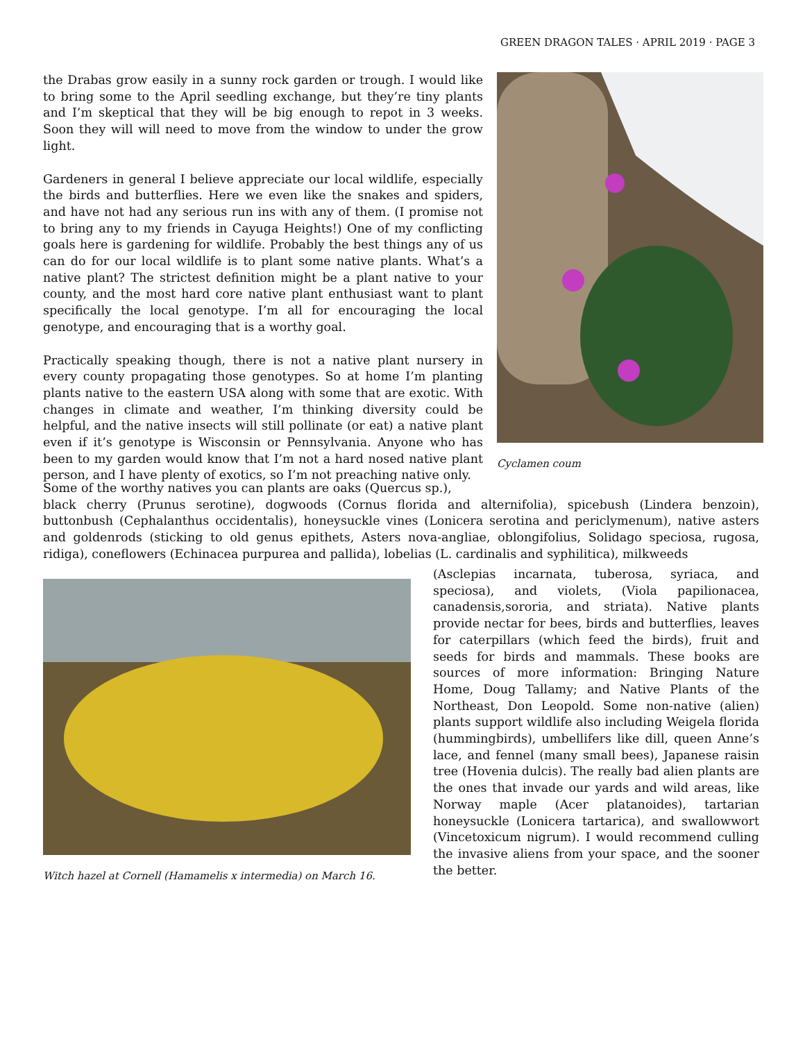GREEN DRAGON TALES · APRIL 2019 · PAGE 3
the Drabas grow easily in a sunny rock garden or trough. I would like to bring some to the April seedling exchange, but they’re tiny plants and I’m skeptical that they will be big enough to repot in 3 weeks. Soon they will will need to move from the window to under the grow light.
Gardeners in general I believe appreciate our local wildlife, especially the birds and butterflies. Here we even like the snakes and spiders, and have not had any serious run ins with any of them. (I promise not to bring any to my friends in Cayuga Heights!) One of my conflicting goals here is gardening for wildlife. Probably the best things any of us can do for our local wildlife is to plant some native plants. What’s a native plant? The strictest definition might be a plant native to your county, and the most hard core native plant enthusiast want to plant specifically the local genotype. I’m all for encouraging the local genotype, and encouraging that is a worthy goal.
Practically speaking though, there is not a native plant nursery in every county propagating those genotypes. So at home I’m planting plants native to the eastern USA along with some that are exotic. With changes in climate and weather, I’m thinking diversity could be helpful, and the native insects will still pollinate (or eat) a native plant even if it’s genotype is Wisconsin or Pennsylvania. Anyone who has been to my garden would know that I’m not a hard nosed native plant person, and I have plenty of exotics, so I’m not preaching native only.
Cyclamen coum
Some of the worthy natives you can plants are oaks (Quercus sp.),
black cherry (Prunus serotine), dogwoods (Cornus florida and alternifolia), spicebush (Lindera benzoin), buttonbush (Cephalanthus occidentalis), honeysuckle vines (Lonicera serotina and periclymenum), native asters and goldenrods (sticking to old genus epithets, Asters nova-angliae, oblongifolius, Solidago speciosa, rugosa, ridiga), coneflowers (Echinacea purpurea and pallida), lobelias (L. cardinalis and syphilitica), milkweeds
Witch hazel at Cornell (Hamamelis x intermedia) on March 16.
(Asclepias incarnata, tuberosa, syriaca, and speciosa), and violets, (Viola papilionacea, canadensis,sororia, and striata). Native plants provide nectar for bees, birds and butterflies, leaves for caterpillars (which feed the birds), fruit and seeds for birds and mammals. These books are sources of more information: Bringing Nature Home, Doug Tallamy; and Native Plants of the Northeast, Don Leopold. Some non-native (alien) plants support wildlife also including Weigela florida (hummingbirds), umbellifers like dill, queen Anne’s lace, and fennel (many small bees), Japanese raisin tree (Hovenia dulcis). The really bad alien plants are the ones that invade our yards and wild areas, like Norway maple (Acer platanoides), tartarian honeysuckle (Lonicera tartarica), and swallowwort (Vincetoxicum nigrum). I would recommend culling the invasive aliens from your space, and the sooner the better.